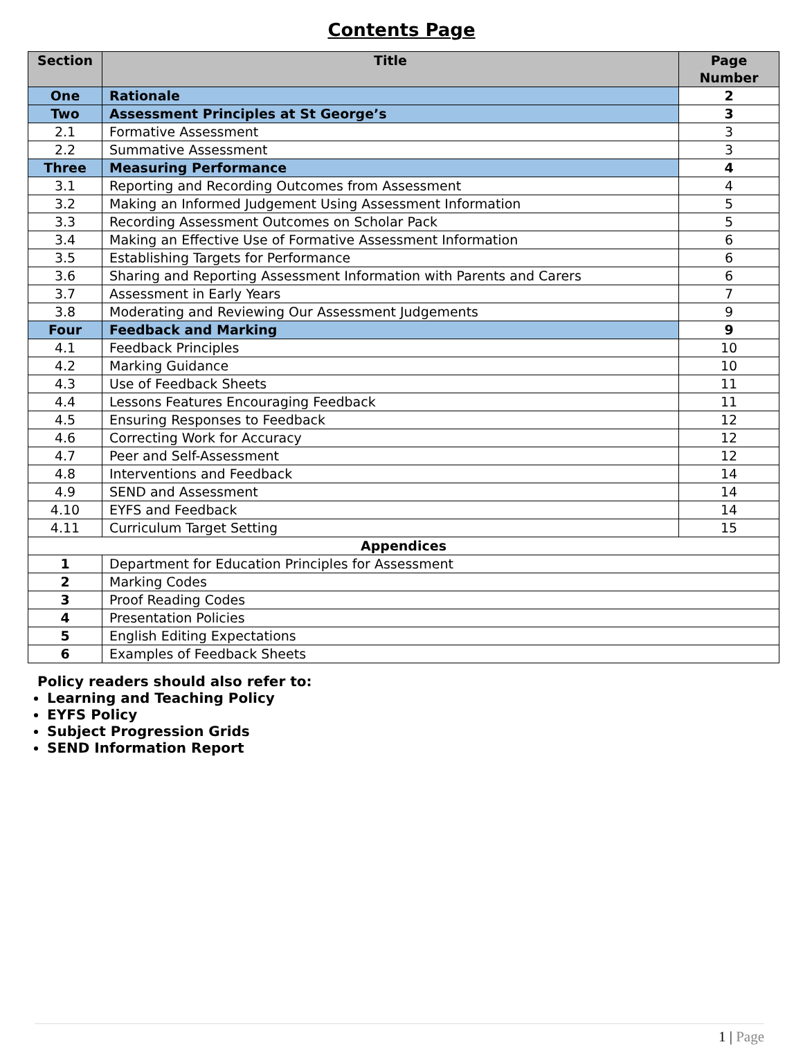Contents Page
| Section | Title | Page Number |
| --- | --- | --- |
| One | Rationale | 2 |
| Two | Assessment Principles at St George’s | 3 |
| 2.1 | Formative Assessment | 3 |
| 2.2 | Summative Assessment | 3 |
| Three | Measuring Performance | 4 |
| 3.1 | Reporting and Recording Outcomes from Assessment | 4 |
| 3.2 | Making an Informed Judgement Using Assessment Information | 5 |
| 3.3 | Recording Assessment Outcomes on Scholar Pack | 5 |
| 3.4 | Making an Effective Use of Formative Assessment Information | 6 |
| 3.5 | Establishing Targets for Performance | 6 |
| 3.6 | Sharing and Reporting Assessment Information with Parents and Carers | 6 |
| 3.7 | Assessment in Early Years | 7 |
| 3.8 | Moderating and Reviewing Our Assessment Judgements | 9 |
| Four | Feedback and Marking | 9 |
| 4.1 | Feedback Principles | 10 |
| 4.2 | Marking Guidance | 10 |
| 4.3 | Use of Feedback Sheets | 11 |
| 4.4 | Lessons Features Encouraging Feedback | 11 |
| 4.5 | Ensuring Responses to Feedback | 12 |
| 4.6 | Correcting Work for Accuracy | 12 |
| 4.7 | Peer and Self-Assessment | 12 |
| 4.8 | Interventions and Feedback | 14 |
| 4.9 | SEND and Assessment | 14 |
| 4.10 | EYFS and Feedback | 14 |
| 4.11 | Curriculum Target Setting | 15 |
| Appendices | | |
| 1 | Department for Education Principles for Assessment | |
| 2 | Marking Codes | |
| 3 | Proof Reading Codes | |
| 4 | Presentation Policies | |
| 5 | English Editing Expectations | |
| 6 | Examples of Feedback Sheets | |
Policy readers should also refer to:
Learning and Teaching Policy
EYFS Policy
Subject Progression Grids
SEND Information Report
1 | Page